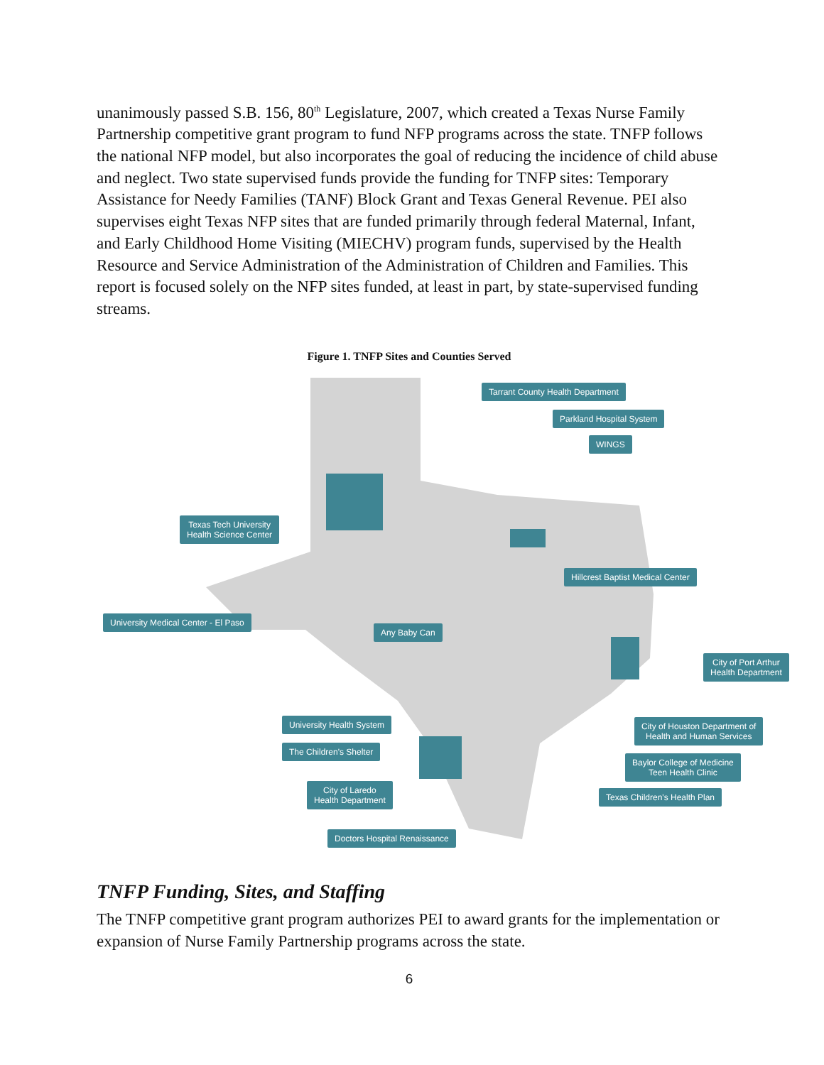unanimously passed S.B. 156, 80<sup>th</sup> Legislature, 2007, which created a Texas Nurse Family Partnership competitive grant program to fund NFP programs across the state. TNFP follows the national NFP model, but also incorporates the goal of reducing the incidence of child abuse and neglect. Two state supervised funds provide the funding for TNFP sites: Temporary Assistance for Needy Families (TANF) Block Grant and Texas General Revenue. PEI also supervises eight Texas NFP sites that are funded primarily through federal Maternal, Infant, and Early Childhood Home Visiting (MIECHV) program funds, supervised by the Health Resource and Service Administration of the Administration of Children and Families. This report is focused solely on the NFP sites funded, at least in part, by state-supervised funding streams.
Figure 1. TNFP Sites and Counties Served
Tarrant County Health Department
Parkland Hospital System
WINGS
Texas Tech University
Health Science Center
Hillcrest Baptist Medical Center
University Medical Center - El Paso
Any Baby Can
City of Port Arthur
Health Department
University Health System
City of Houston Department of
Health and Human Services
The Children's Shelter
Baylor College of Medicine
Teen Health Clinic
City of Laredo
Health Department
Texas Children's Health Plan
Doctors Hospital Renaissance
TNFP Funding, Sites, and Staffing
The TNFP competitive grant program authorizes PEI to award grants for the implementation or expansion of Nurse Family Partnership programs across the state.
6